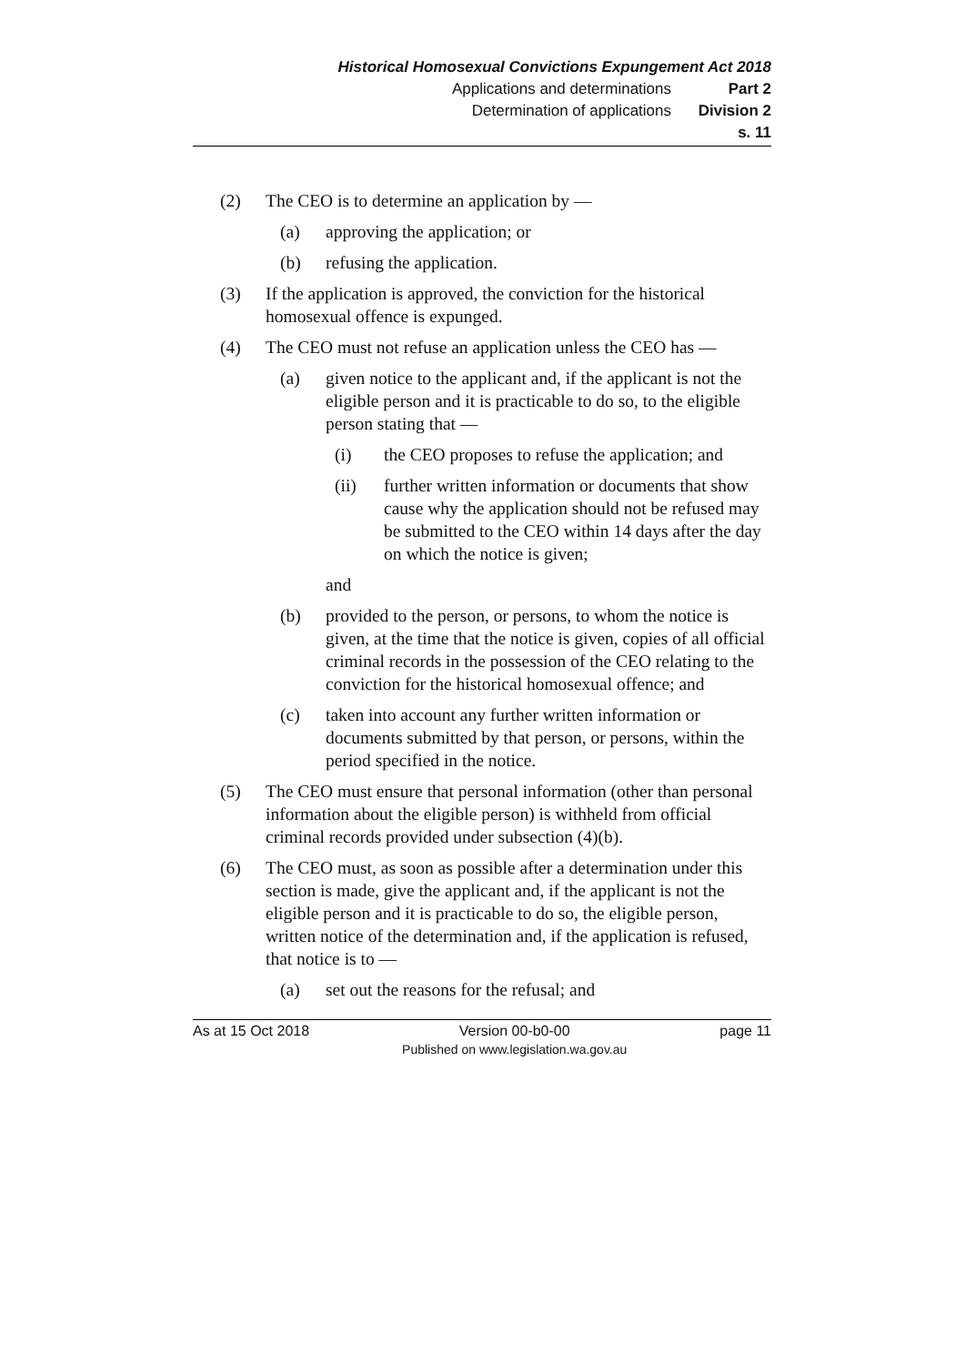Historical Homosexual Convictions Expungement Act 2018
Applications and determinations Part 2
Determination of applications Division 2
s. 11
(2) The CEO is to determine an application by —
(a) approving the application; or
(b) refusing the application.
(3) If the application is approved, the conviction for the historical homosexual offence is expunged.
(4) The CEO must not refuse an application unless the CEO has —
(a) given notice to the applicant and, if the applicant is not the eligible person and it is practicable to do so, to the eligible person stating that —
(i) the CEO proposes to refuse the application; and
(ii) further written information or documents that show cause why the application should not be refused may be submitted to the CEO within 14 days after the day on which the notice is given;
and
(b) provided to the person, or persons, to whom the notice is given, at the time that the notice is given, copies of all official criminal records in the possession of the CEO relating to the conviction for the historical homosexual offence; and
(c) taken into account any further written information or documents submitted by that person, or persons, within the period specified in the notice.
(5) The CEO must ensure that personal information (other than personal information about the eligible person) is withheld from official criminal records provided under subsection (4)(b).
(6) The CEO must, as soon as possible after a determination under this section is made, give the applicant and, if the applicant is not the eligible person and it is practicable to do so, the eligible person, written notice of the determination and, if the application is refused, that notice is to —
(a) set out the reasons for the refusal; and
As at 15 Oct 2018 Version 00-b0-00
Published on www.legislation.wa.gov.au page 11